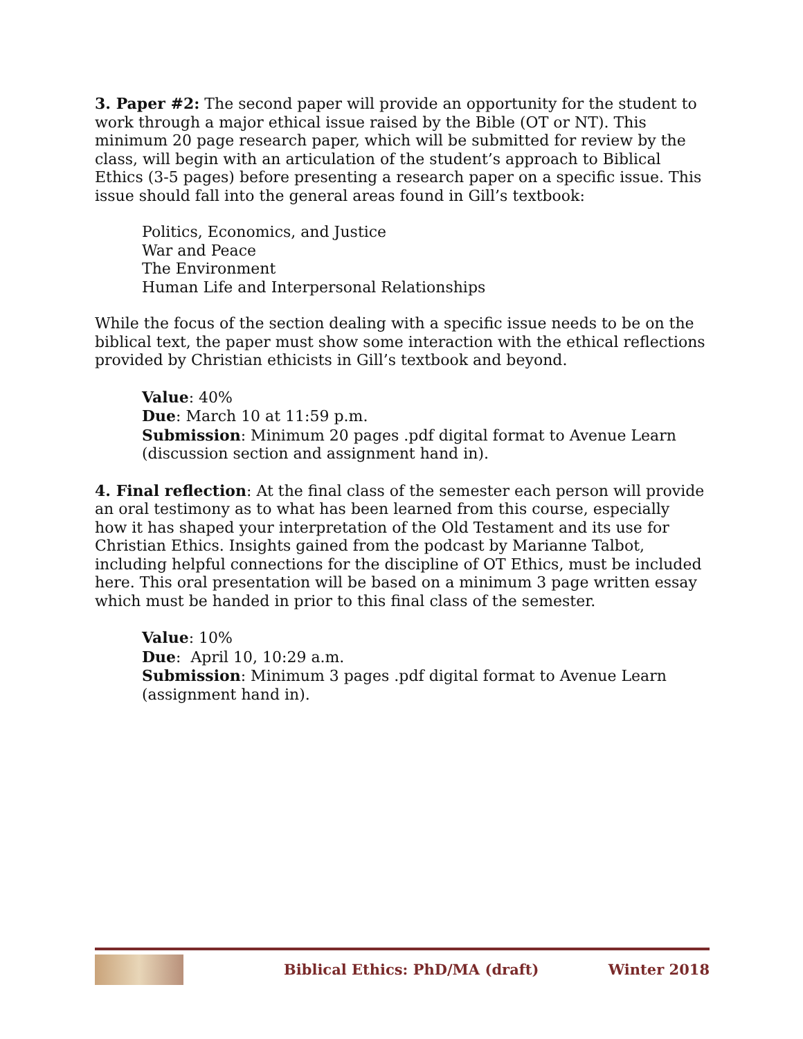3. Paper #2: The second paper will provide an opportunity for the student to work through a major ethical issue raised by the Bible (OT or NT). This minimum 20 page research paper, which will be submitted for review by the class, will begin with an articulation of the student’s approach to Biblical Ethics (3-5 pages) before presenting a research paper on a specific issue. This issue should fall into the general areas found in Gill’s textbook:
Politics, Economics, and Justice
War and Peace
The Environment
Human Life and Interpersonal Relationships
While the focus of the section dealing with a specific issue needs to be on the biblical text, the paper must show some interaction with the ethical reflections provided by Christian ethicists in Gill’s textbook and beyond.
Value: 40%
Due: March 10 at 11:59 p.m.
Submission: Minimum 20 pages .pdf digital format to Avenue Learn (discussion section and assignment hand in).
4. Final reflection: At the final class of the semester each person will provide an oral testimony as to what has been learned from this course, especially how it has shaped your interpretation of the Old Testament and its use for Christian Ethics. Insights gained from the podcast by Marianne Talbot, including helpful connections for the discipline of OT Ethics, must be included here. This oral presentation will be based on a minimum 3 page written essay which must be handed in prior to this final class of the semester.
Value: 10%
Due: April 10, 10:29 a.m.
Submission: Minimum 3 pages .pdf digital format to Avenue Learn (assignment hand in).
Biblical Ethics: PhD/MA (draft) Winter 2018